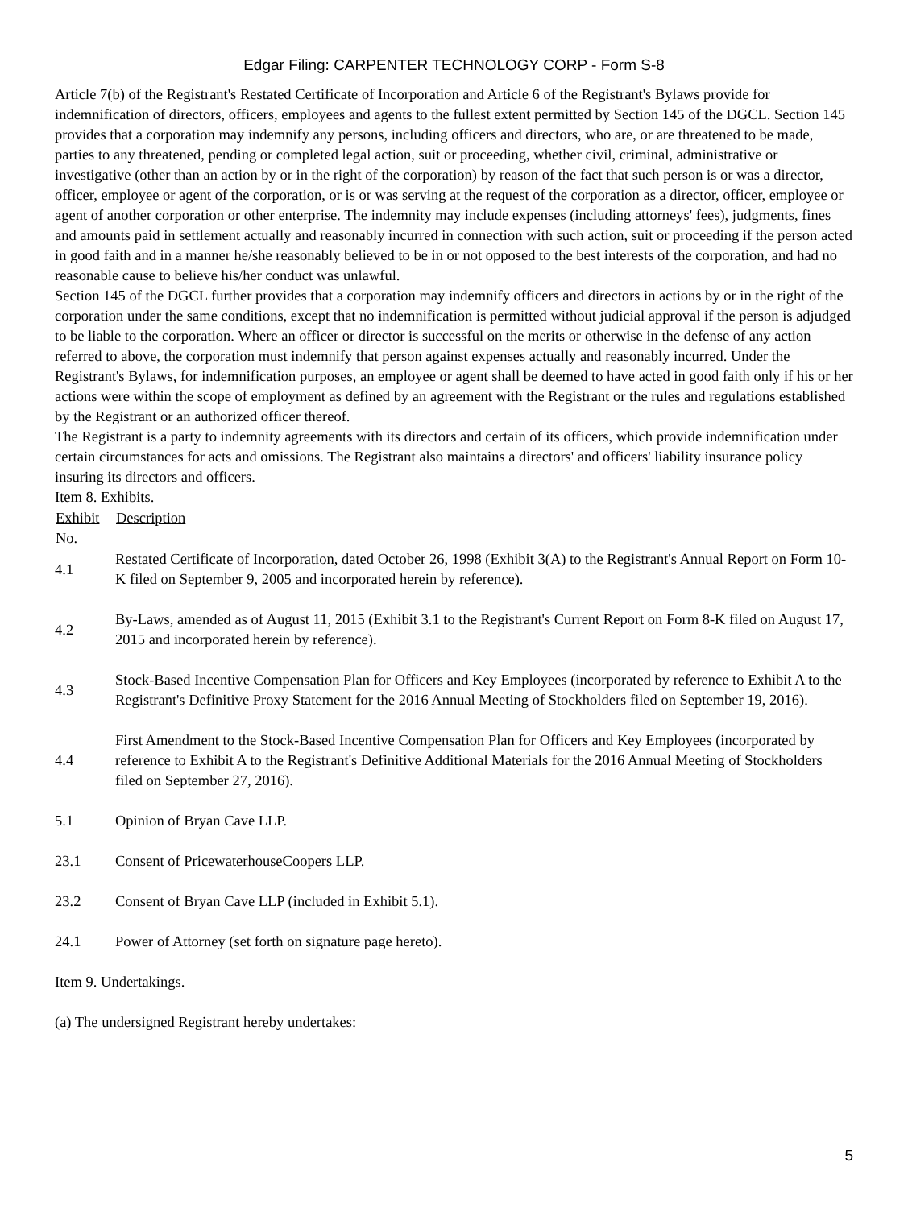Edgar Filing: CARPENTER TECHNOLOGY CORP - Form S-8
Article 7(b) of the Registrant's Restated Certificate of Incorporation and Article 6 of the Registrant's Bylaws provide for indemnification of directors, officers, employees and agents to the fullest extent permitted by Section 145 of the DGCL. Section 145 provides that a corporation may indemnify any persons, including officers and directors, who are, or are threatened to be made, parties to any threatened, pending or completed legal action, suit or proceeding, whether civil, criminal, administrative or investigative (other than an action by or in the right of the corporation) by reason of the fact that such person is or was a director, officer, employee or agent of the corporation, or is or was serving at the request of the corporation as a director, officer, employee or agent of another corporation or other enterprise. The indemnity may include expenses (including attorneys' fees), judgments, fines and amounts paid in settlement actually and reasonably incurred in connection with such action, suit or proceeding if the person acted in good faith and in a manner he/she reasonably believed to be in or not opposed to the best interests of the corporation, and had no reasonable cause to believe his/her conduct was unlawful.
Section 145 of the DGCL further provides that a corporation may indemnify officers and directors in actions by or in the right of the corporation under the same conditions, except that no indemnification is permitted without judicial approval if the person is adjudged to be liable to the corporation. Where an officer or director is successful on the merits or otherwise in the defense of any action referred to above, the corporation must indemnify that person against expenses actually and reasonably incurred. Under the Registrant's Bylaws, for indemnification purposes, an employee or agent shall be deemed to have acted in good faith only if his or her actions were within the scope of employment as defined by an agreement with the Registrant or the rules and regulations established by the Registrant or an authorized officer thereof.
The Registrant is a party to indemnity agreements with its directors and certain of its officers, which provide indemnification under certain circumstances for acts and omissions. The Registrant also maintains a directors' and officers' liability insurance policy insuring its directors and officers.
Item 8. Exhibits.
| Exhibit No. | Description |
| --- | --- |
| 4.1 | Restated Certificate of Incorporation, dated October 26, 1998 (Exhibit 3(A) to the Registrant's Annual Report on Form 10-K filed on September 9, 2005 and incorporated herein by reference). |
| 4.2 | By-Laws, amended as of August 11, 2015 (Exhibit 3.1 to the Registrant's Current Report on Form 8-K filed on August 17, 2015 and incorporated herein by reference). |
| 4.3 | Stock-Based Incentive Compensation Plan for Officers and Key Employees (incorporated by reference to Exhibit A to the Registrant's Definitive Proxy Statement for the 2016 Annual Meeting of Stockholders filed on September 19, 2016). |
| 4.4 | First Amendment to the Stock-Based Incentive Compensation Plan for Officers and Key Employees (incorporated by reference to Exhibit A to the Registrant's Definitive Additional Materials for the 2016 Annual Meeting of Stockholders filed on September 27, 2016). |
| 5.1 | Opinion of Bryan Cave LLP. |
| 23.1 | Consent of PricewaterhouseCoopers LLP. |
| 23.2 | Consent of Bryan Cave LLP (included in Exhibit 5.1). |
| 24.1 | Power of Attorney (set forth on signature page hereto). |
Item 9. Undertakings.
(a) The undersigned Registrant hereby undertakes:
5